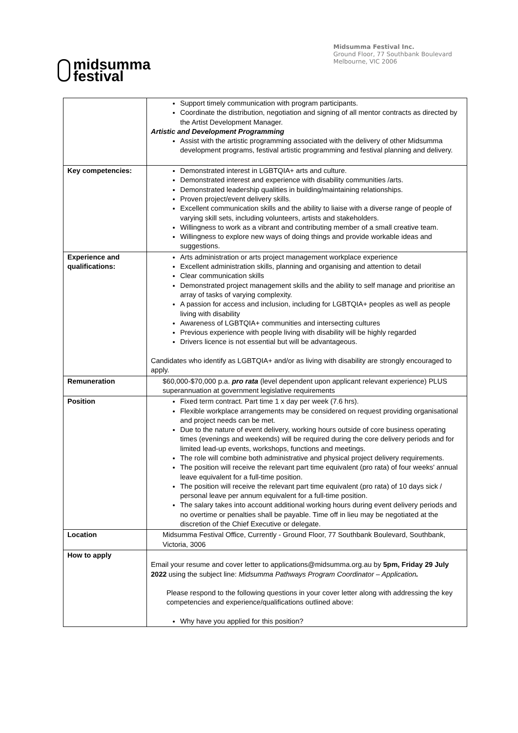midsumma
festival
Midsumma Festival Inc.
Ground Floor, 77 Southbank Boulevard
Melbourne, VIC 2006
| | Support timely communication with program participants. Coordinate the distribution, negotiation and signing of all mentor contracts as directed by the Artist Development Manager. Artistic and Development Programming Assist with the artistic programming associated with the delivery of other Midsumma development programs, festival artistic programming and festival planning and delivery. |
| Key competencies: | Demonstrated interest in LGBTQIA+ arts and culture. Demonstrated interest and experience with disability communities /arts. Demonstrated leadership qualities in building/maintaining relationships. Proven project/event delivery skills. Excellent communication skills and the ability to liaise with a diverse range of people of varying skill sets, including volunteers, artists and stakeholders. Willingness to work as a vibrant and contributing member of a small creative team. Willingness to explore new ways of doing things and provide workable ideas and suggestions. |
| Experience and qualifications: | Arts administration or arts project management workplace experience Excellent administration skills, planning and organising and attention to detail Clear communication skills Demonstrated project management skills and the ability to self manage and prioritise an array of tasks of varying complexity. A passion for access and inclusion, including for LGBTQIA+ peoples as well as people living with disability Awareness of LGBTQIA+ communities and intersecting cultures Previous experience with people living with disability will be highly regarded Drivers licence is not essential but will be advantageous. Candidates who identify as LGBTQIA+ and/or as living with disability are strongly encouraged to apply. |
| Remuneration | $60,000-$70,000 p.a. pro rata (level dependent upon applicant relevant experience) PLUS superannuation at government legislative requirements |
| Position | Fixed term contract. Part time 1 x day per week (7.6 hrs). Flexible workplace arrangements may be considered on request providing organisational and project needs can be met. Due to the nature of event delivery, working hours outside of core business operating times (evenings and weekends) will be required during the core delivery periods and for limited lead-up events, workshops, functions and meetings. The role will combine both administrative and physical project delivery requirements. The position will receive the relevant part time equivalent (pro rata) of four weeks' annual leave equivalent for a full-time position. The position will receive the relevant part time equivalent (pro rata) of 10 days sick / personal leave per annum equivalent for a full-time position. The salary takes into account additional working hours during event delivery periods and no overtime or penalties shall be payable. Time off in lieu may be negotiated at the discretion of the Chief Executive or delegate. |
| Location | Midsumma Festival Office, Currently - Ground Floor, 77 Southbank Boulevard, Southbank, Victoria, 3006 |
| How to apply | Email your resume and cover letter to applications@midsumma.org.au by 5pm, Friday 29 July 2022 using the subject line: Midsumma Pathways Program Coordinator – Application . Please respond to the following questions in your cover letter along with addressing the key competencies and experience/qualifications outlined above: Why have you applied for this position? |